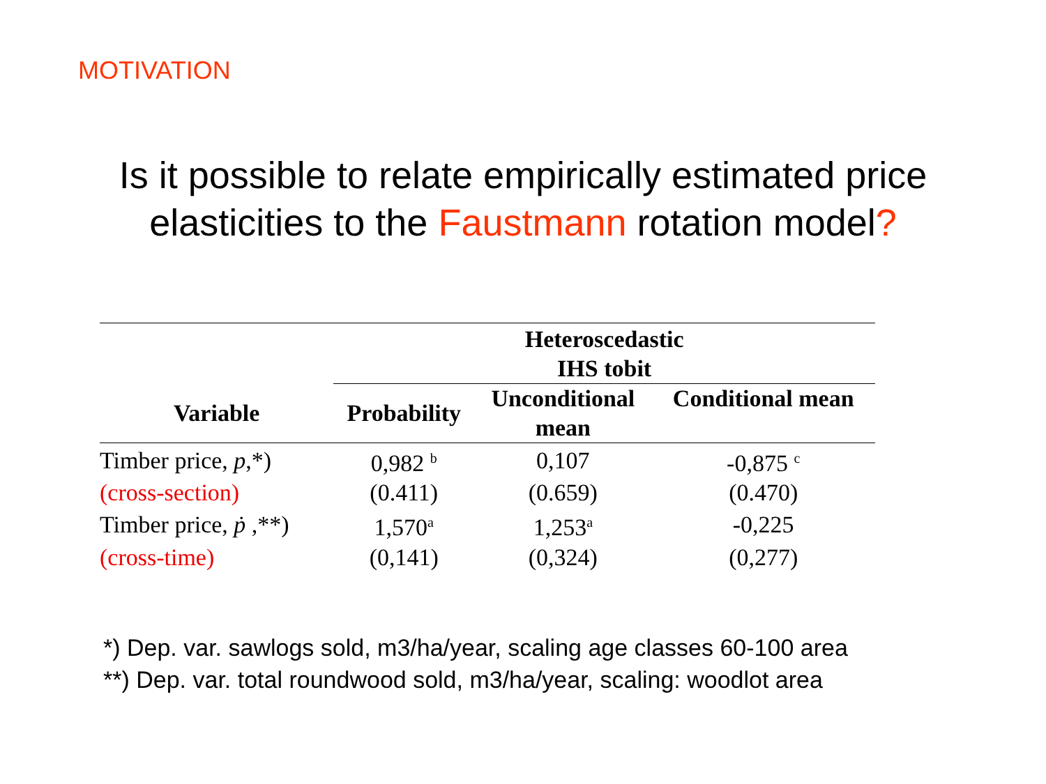MOTIVATION
Is it possible to relate empirically estimated price
elasticities to the Faustmann rotation model?
| | Heteroscedastic IHS tobit | | |
| --- | --- | --- | --- |
| Variable | Probability | Unconditional mean | Conditional mean |
| Timber price, p ,*) | 0,982 <sup>b</sup> | 0,107 | -0,875 <sup>c</sup> |
| (cross-section) | (0.411) | (0.659) | (0.470) |
| Timber price, ṗ ,**) | 1,570<sup>a</sup> | 1,253<sup>a</sup> | -0,225 |
| (cross-time) | (0,141) | (0,324) | (0,277) |
*) Dep. var. sawlogs sold, m3/ha/year, scaling age classes 60-100 area
**) Dep. var. total roundwood sold, m3/ha/year, scaling: woodlot area